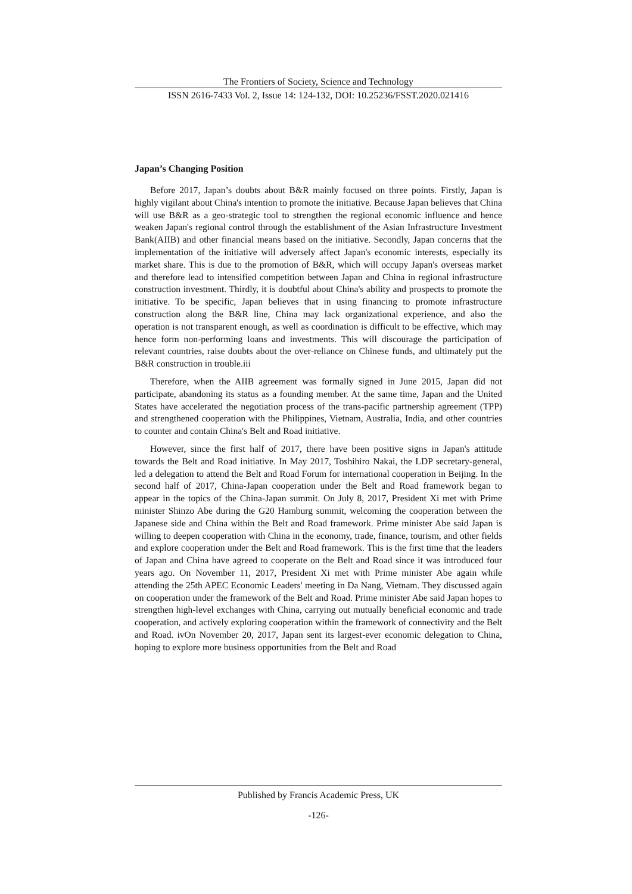The Frontiers of Society, Science and Technology
ISSN 2616-7433 Vol. 2, Issue 14: 124-132, DOI: 10.25236/FSST.2020.021416
Japan’s Changing Position
Before 2017, Japan’s doubts about B&R mainly focused on three points. Firstly, Japan is highly vigilant about China's intention to promote the initiative. Because Japan believes that China will use B&R as a geo-strategic tool to strengthen the regional economic influence and hence weaken Japan's regional control through the establishment of the Asian Infrastructure Investment Bank(AIIB) and other financial means based on the initiative. Secondly, Japan concerns that the implementation of the initiative will adversely affect Japan's economic interests, especially its market share. This is due to the promotion of B&R, which will occupy Japan's overseas market and therefore lead to intensified competition between Japan and China in regional infrastructure construction investment. Thirdly, it is doubtful about China's ability and prospects to promote the initiative. To be specific, Japan believes that in using financing to promote infrastructure construction along the B&R line, China may lack organizational experience, and also the operation is not transparent enough, as well as coordination is difficult to be effective, which may hence form non-performing loans and investments. This will discourage the participation of relevant countries, raise doubts about the over-reliance on Chinese funds, and ultimately put the B&R construction in trouble.iii
Therefore, when the AIIB agreement was formally signed in June 2015, Japan did not participate, abandoning its status as a founding member. At the same time, Japan and the United States have accelerated the negotiation process of the trans-pacific partnership agreement (TPP) and strengthened cooperation with the Philippines, Vietnam, Australia, India, and other countries to counter and contain China's Belt and Road initiative.
However, since the first half of 2017, there have been positive signs in Japan's attitude towards the Belt and Road initiative. In May 2017, Toshihiro Nakai, the LDP secretary-general, led a delegation to attend the Belt and Road Forum for international cooperation in Beijing. In the second half of 2017, China-Japan cooperation under the Belt and Road framework began to appear in the topics of the China-Japan summit. On July 8, 2017, President Xi met with Prime minister Shinzo Abe during the G20 Hamburg summit, welcoming the cooperation between the Japanese side and China within the Belt and Road framework. Prime minister Abe said Japan is willing to deepen cooperation with China in the economy, trade, finance, tourism, and other fields and explore cooperation under the Belt and Road framework. This is the first time that the leaders of Japan and China have agreed to cooperate on the Belt and Road since it was introduced four years ago. On November 11, 2017, President Xi met with Prime minister Abe again while attending the 25th APEC Economic Leaders' meeting in Da Nang, Vietnam. They discussed again on cooperation under the framework of the Belt and Road. Prime minister Abe said Japan hopes to strengthen high-level exchanges with China, carrying out mutually beneficial economic and trade cooperation, and actively exploring cooperation within the framework of connectivity and the Belt and Road. ivOn November 20, 2017, Japan sent its largest-ever economic delegation to China, hoping to explore more business opportunities from the Belt and Road
Published by Francis Academic Press, UK
-126-